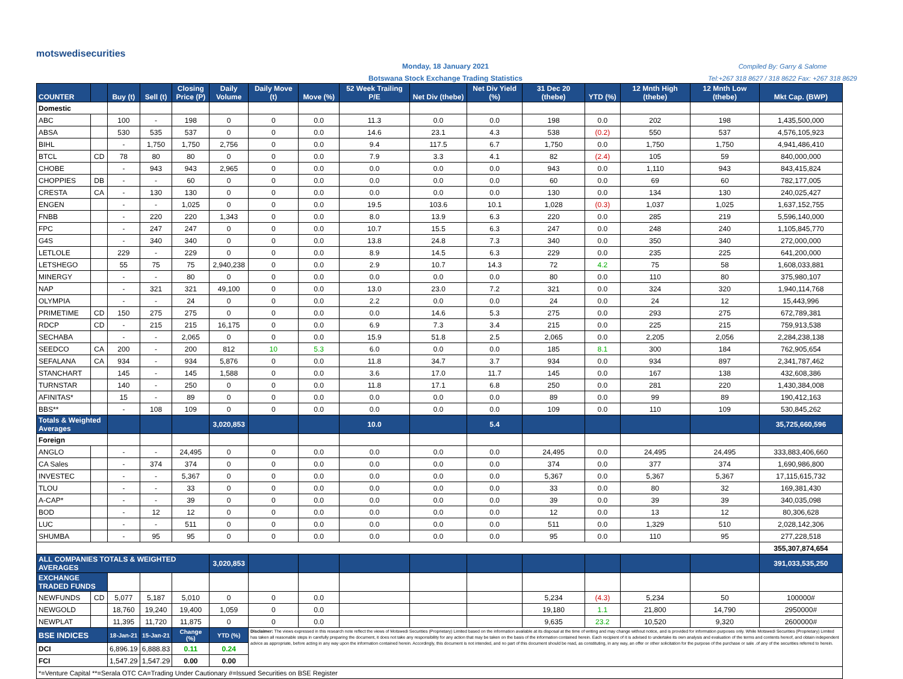motswedisecurities
Monday, 18 January 2021
Botswana Stock Exchange Trading Statistics
Compiled By: Garry & Salome
Tel:+267 318 8627 / 318 8622 Fax: +267 318 8629
| COUNTER | | Buy (t) | Sell (t) | Closing Price (P) | Daily Volume | Daily Move (t) | Move (%) | 52 Week Trailing P/E | Net Div (thebe) | Net Div Yield (%) | 31 Dec 20 (thebe) | YTD (%) | 12 Mnth High (thebe) | 12 Mnth Low (thebe) | Mkt Cap. (BWP) |
| --- | --- | --- | --- | --- | --- | --- | --- | --- | --- | --- | --- | --- | --- | --- | --- |
| Domestic | | | | | | | | | | | | | | | |
| ABC | | 100 | - | 198 | 0 | 0 | 0.0 | 11.3 | 0.0 | 0.0 | 198 | 0.0 | 202 | 198 | 1,435,500,000 |
| ABSA | | 530 | 535 | 537 | 0 | 0 | 0.0 | 14.6 | 23.1 | 4.3 | 538 | (0.2) | 550 | 537 | 4,576,105,923 |
| BIHL | | - | 1,750 | 1,750 | 2,756 | 0 | 0.0 | 9.4 | 117.5 | 6.7 | 1,750 | 0.0 | 1,750 | 1,750 | 4,941,486,410 |
| BTCL | CD | 78 | 80 | 80 | 0 | 0 | 0.0 | 7.9 | 3.3 | 4.1 | 82 | (2.4) | 105 | 59 | 840,000,000 |
| CHOBE | | - | 943 | 943 | 2,965 | 0 | 0.0 | 0.0 | 0.0 | 0.0 | 943 | 0.0 | 1,110 | 943 | 843,415,824 |
| CHOPPIES | DB | - | - | 60 | 0 | 0 | 0.0 | 0.0 | 0.0 | 0.0 | 60 | 0.0 | 69 | 60 | 782,177,005 |
| CRESTA | CA | - | 130 | 130 | 0 | 0 | 0.0 | 0.0 | 0.0 | 0.0 | 130 | 0.0 | 134 | 130 | 240,025,427 |
| ENGEN | | - | - | 1,025 | 0 | 0 | 0.0 | 19.5 | 103.6 | 10.1 | 1,028 | (0.3) | 1,037 | 1,025 | 1,637,152,755 |
| FNBB | | - | 220 | 220 | 1,343 | 0 | 0.0 | 8.0 | 13.9 | 6.3 | 220 | 0.0 | 285 | 219 | 5,596,140,000 |
| FPC | | - | 247 | 247 | 0 | 0 | 0.0 | 10.7 | 15.5 | 6.3 | 247 | 0.0 | 248 | 240 | 1,105,845,770 |
| G4S | | - | 340 | 340 | 0 | 0 | 0.0 | 13.8 | 24.8 | 7.3 | 340 | 0.0 | 350 | 340 | 272,000,000 |
| LETLOLE | | 229 | - | 229 | 0 | 0 | 0.0 | 8.9 | 14.5 | 6.3 | 229 | 0.0 | 235 | 225 | 641,200,000 |
| LETSHEGO | | 55 | 75 | 75 | 2,940,238 | 0 | 0.0 | 2.9 | 10.7 | 14.3 | 72 | 4.2 | 75 | 58 | 1,608,033,881 |
| MINERGY | | - | - | 80 | 0 | 0 | 0.0 | 0.0 | 0.0 | 0.0 | 80 | 0.0 | 110 | 80 | 375,980,107 |
| NAP | | - | 321 | 321 | 49,100 | 0 | 0.0 | 13.0 | 23.0 | 7.2 | 321 | 0.0 | 324 | 320 | 1,940,114,768 |
| OLYMPIA | | - | - | 24 | 0 | 0 | 0.0 | 2.2 | 0.0 | 0.0 | 24 | 0.0 | 24 | 12 | 15,443,996 |
| PRIMETIME | CD | 150 | 275 | 275 | 0 | 0 | 0.0 | 0.0 | 14.6 | 5.3 | 275 | 0.0 | 293 | 275 | 672,789,381 |
| RDCP | CD | - | 215 | 215 | 16,175 | 0 | 0.0 | 6.9 | 7.3 | 3.4 | 215 | 0.0 | 225 | 215 | 759,913,538 |
| SECHABA | | - | - | 2,065 | 0 | 0 | 0.0 | 15.9 | 51.8 | 2.5 | 2,065 | 0.0 | 2,205 | 2,056 | 2,284,238,138 |
| SEEDCO | CA | 200 | - | 200 | 812 | 10 | 5.3 | 6.0 | 0.0 | 0.0 | 185 | 8.1 | 300 | 184 | 762,905,654 |
| SEFALANA | CA | 934 | - | 934 | 5,876 | 0 | 0.0 | 11.8 | 34.7 | 3.7 | 934 | 0.0 | 934 | 897 | 2,341,787,462 |
| STANCHART | | 145 | - | 145 | 1,588 | 0 | 0.0 | 3.6 | 17.0 | 11.7 | 145 | 0.0 | 167 | 138 | 432,608,386 |
| TURNSTAR | | 140 | - | 250 | 0 | 0 | 0.0 | 11.8 | 17.1 | 6.8 | 250 | 0.0 | 281 | 220 | 1,430,384,008 |
| AFINITAS* | | 15 | - | 89 | 0 | 0 | 0.0 | 0.0 | 0.0 | 0.0 | 89 | 0.0 | 99 | 89 | 190,412,163 |
| BBS** | | - | 108 | 109 | 0 | 0 | 0.0 | 0.0 | 0.0 | 0.0 | 109 | 0.0 | 110 | 109 | 530,845,262 |
| Totals & Weighted Averages | | | | | 3,020,853 | | | 10.0 | | 5.4 | | | | | 35,725,660,596 |
| Foreign | | | | | | | | | | | | | | | |
| ANGLO | | - | - | 24,495 | 0 | 0 | 0.0 | 0.0 | 0.0 | 0.0 | 24,495 | 0.0 | 24,495 | 24,495 | 333,883,406,660 |
| CA Sales | | - | 374 | 374 | 0 | 0 | 0.0 | 0.0 | 0.0 | 0.0 | 374 | 0.0 | 377 | 374 | 1,690,986,800 |
| INVESTEC | | - | - | 5,367 | 0 | 0 | 0.0 | 0.0 | 0.0 | 0.0 | 5,367 | 0.0 | 5,367 | 5,367 | 17,115,615,732 |
| TLOU | | - | - | 33 | 0 | 0 | 0.0 | 0.0 | 0.0 | 0.0 | 33 | 0.0 | 80 | 32 | 169,381,430 |
| A-CAP* | | - | - | 39 | 0 | 0 | 0.0 | 0.0 | 0.0 | 0.0 | 39 | 0.0 | 39 | 39 | 340,035,098 |
| BOD | | - | 12 | 12 | 0 | 0 | 0.0 | 0.0 | 0.0 | 0.0 | 12 | 0.0 | 13 | 12 | 80,306,628 |
| LUC | | - | - | 511 | 0 | 0 | 0.0 | 0.0 | 0.0 | 0.0 | 511 | 0.0 | 1,329 | 510 | 2,028,142,306 |
| SHUMBA | | - | 95 | 95 | 0 | 0 | 0.0 | 0.0 | 0.0 | 0.0 | 95 | 0.0 | 110 | 95 | 277,228,518 |
| | | | | | | | | | | | | | | | 355,307,874,654 |
| ALL COMPANIES TOTALS & WEIGHTED AVERAGES | | | | | 3,020,853 | | | | | | | | | | 391,033,535,250 |
| EXCHANGE TRADED FUNDS | | | | | | | | | | | | | | | |
| NEWFUNDS | CD | 5,077 | 5,187 | 5,010 | 0 | 0 | 0.0 | | | | 5,234 | (4.3) | 5,234 | 50 | 100000# |
| NEWGOLD | | 18,760 | 19,240 | 19,400 | 1,059 | 0 | 0.0 | | | | 19,180 | 1.1 | 21,800 | 14,790 | 2950000# |
| NEWPLAT | | 11,395 | 11,720 | 11,875 | 0 | 0 | 0.0 | | | | 9,635 | 23.2 | 10,520 | 9,320 | 2600000# |
| BSE INDICES | | 18-Jan-21 | 15-Jan-21 | Change (%) | YTD (%) | Disclaimer: The views expressed in this research note reflect the views of Motswedi Securities (Proprietary) Limited based on the information available at its disposal at the time of writing and may change without notice, and is provided for information purposes only. While Motswedi Securities (Proprietary) Limited has taken all reasonable steps in carefully preparing the document, it does not take any responsibility for any action that may be taken on the basis of the information contained herein. Each recipient of it is advised to undertake its own analysis and evaluation of the terms and contents hereof, and obtain independent advice as appropriate, before acting in any way upon the information contained herein. Accordingly, this document is not intended, and no part of this document should be read, as constituting, in any way, an offer or other solicitation for the purpose of the purchase or sale .of any of the securities referred to herein. | | | | | | | | | |
| DCI | | 6,896.19 | 6,888.83 | 0.11 | 0.24 | | | | | | | | | | |
| FCI | | 1,547.29 | 1,547.29 | 0.00 | 0.00 | | | | | | | | | | |
| *=Venture Capital **=Serala OTC CA=Trading Under Cautionary #=Issued Securities on BSE Register | | | | | | | | | | | | | | | |